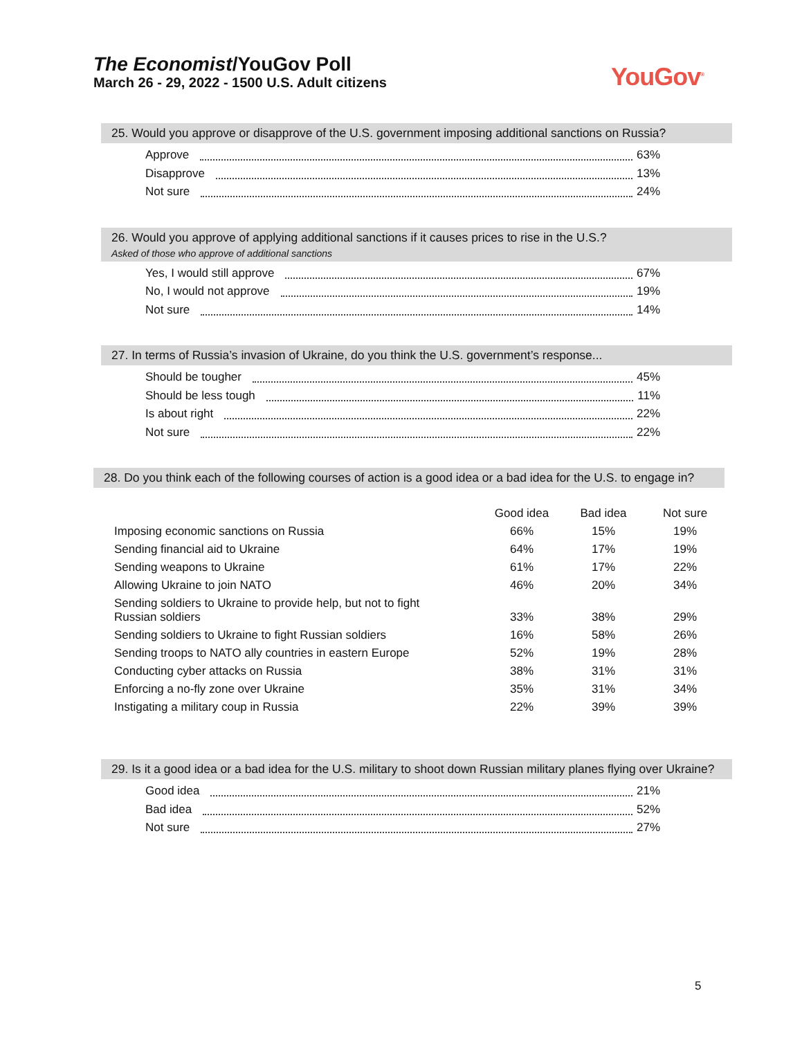The Economist/YouGov Poll
March 26 - 29, 2022 - 1500 U.S. Adult citizens
YouGov<sup>®</sup>
25. Would you approve or disapprove of the U.S. government imposing additional sanctions on Russia?
Approve 63%
Disapprove 13%
Not sure 24%
26. Would you approve of applying additional sanctions if it causes prices to rise in the U.S.?
Asked of those who approve of additional sanctions
Yes, I would still approve 67%
No, I would not approve 19%
Not sure 14%
27. In terms of Russia’s invasion of Ukraine, do you think the U.S. government’s response...
Should be tougher 45%
Should be less tough 11%
Is about right 22%
Not sure 22%
28. Do you think each of the following courses of action is a good idea or a bad idea for the U.S. to engage in?
| | Good idea | Bad idea | Not sure |
| --- | --- | --- | --- |
| Imposing economic sanctions on Russia | 66% | 15% | 19% |
| Sending financial aid to Ukraine | 64% | 17% | 19% |
| Sending weapons to Ukraine | 61% | 17% | 22% |
| Allowing Ukraine to join NATO | 46% | 20% | 34% |
| Sending soldiers to Ukraine to provide help, but not to fight Russian soldiers | 33% | 38% | 29% |
| Sending soldiers to Ukraine to fight Russian soldiers | 16% | 58% | 26% |
| Sending troops to NATO ally countries in eastern Europe | 52% | 19% | 28% |
| Conducting cyber attacks on Russia | 38% | 31% | 31% |
| Enforcing a no-fly zone over Ukraine | 35% | 31% | 34% |
| Instigating a military coup in Russia | 22% | 39% | 39% |
29. Is it a good idea or a bad idea for the U.S. military to shoot down Russian military planes flying over Ukraine?
Good idea 21%
Bad idea 52%
Not sure 27%
5